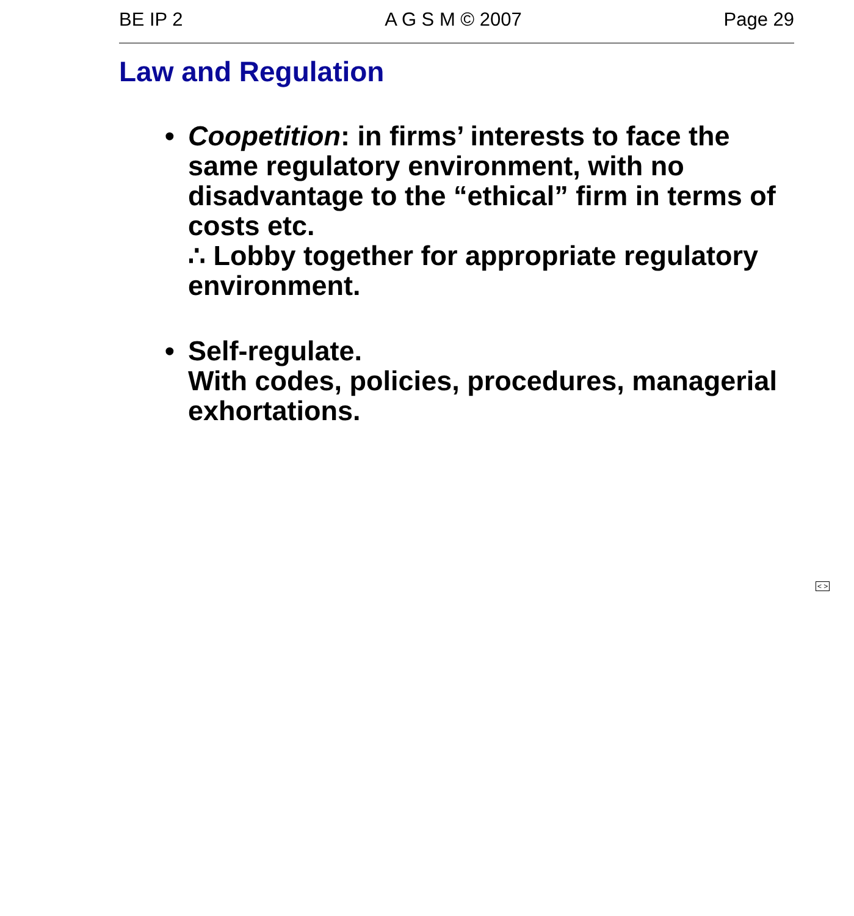BE IP 2 A G S M © 2007 Page 29
Law and Regulation
• Coopetition: in firms’ interests to face the same regulatory environment, with no disadvantage to the “ethical” firm in terms of costs etc.
∴ Lobby together for appropriate regulatory environment.
• Self-regulate.
With codes, policies, procedures, managerial exhortations.
< >